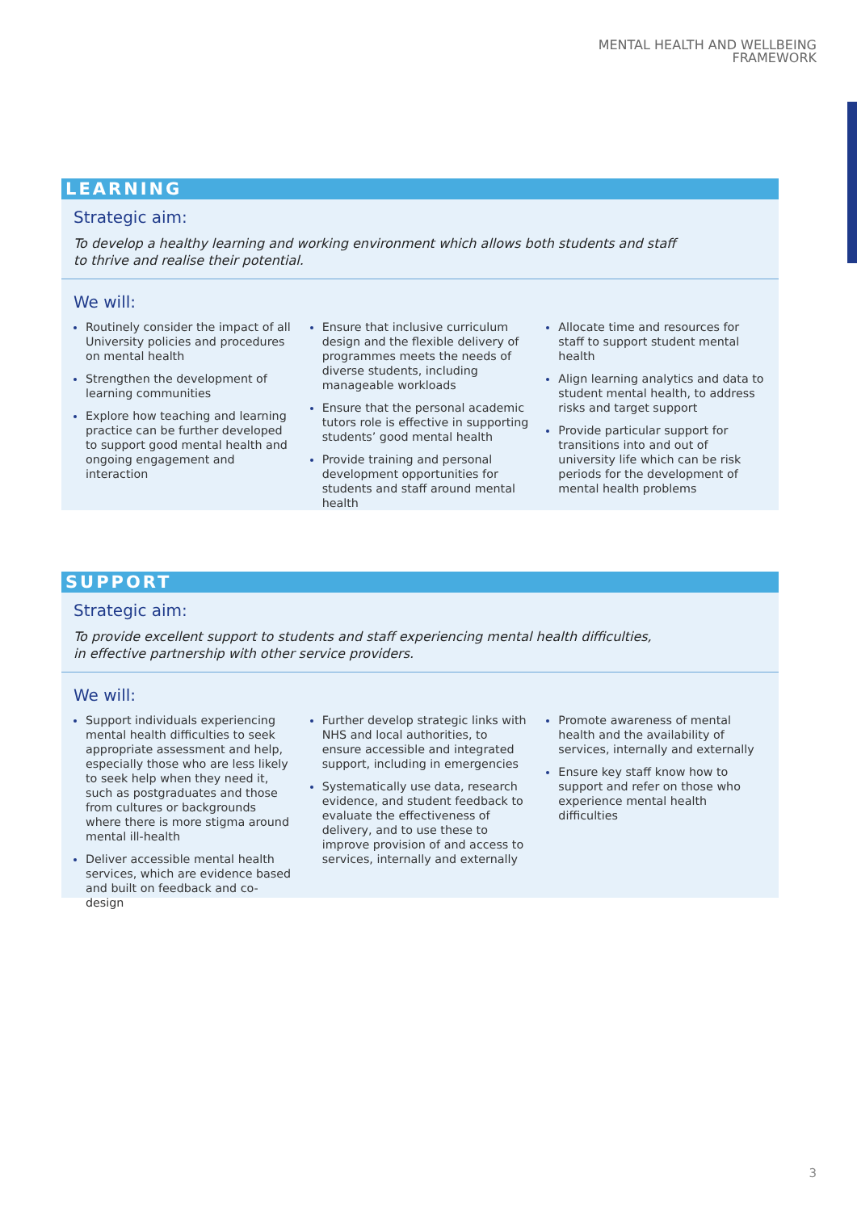MENTAL HEALTH AND WELLBEING
FRAMEWORK
LEARNING
Strategic aim:
To develop a healthy learning and working environment which allows both students and staff
to thrive and realise their potential.
We will:
Routinely consider the impact of all University policies and procedures on mental health
Strengthen the development of learning communities
Explore how teaching and learning practice can be further developed to support good mental health and ongoing engagement and interaction
Ensure that inclusive curriculum design and the flexible delivery of programmes meets the needs of diverse students, including manageable workloads
Ensure that the personal academic tutors role is effective in supporting students’ good mental health
Provide training and personal development opportunities for students and staff around mental health
Allocate time and resources for staff to support student mental health
Align learning analytics and data to student mental health, to address risks and target support
Provide particular support for transitions into and out of university life which can be risk periods for the development of mental health problems
SUPPORT
Strategic aim:
To provide excellent support to students and staff experiencing mental health difficulties,
in effective partnership with other service providers.
We will:
Support individuals experiencing mental health difficulties to seek appropriate assessment and help, especially those who are less likely to seek help when they need it, such as postgraduates and those from cultures or backgrounds where there is more stigma around mental ill-health
Deliver accessible mental health services, which are evidence based and built on feedback and co-design
Further develop strategic links with NHS and local authorities, to ensure accessible and integrated support, including in emergencies
Systematically use data, research evidence, and student feedback to evaluate the effectiveness of delivery, and to use these to improve provision of and access to services, internally and externally
Promote awareness of mental health and the availability of services, internally and externally
Ensure key staff know how to support and refer on those who experience mental health difficulties
3